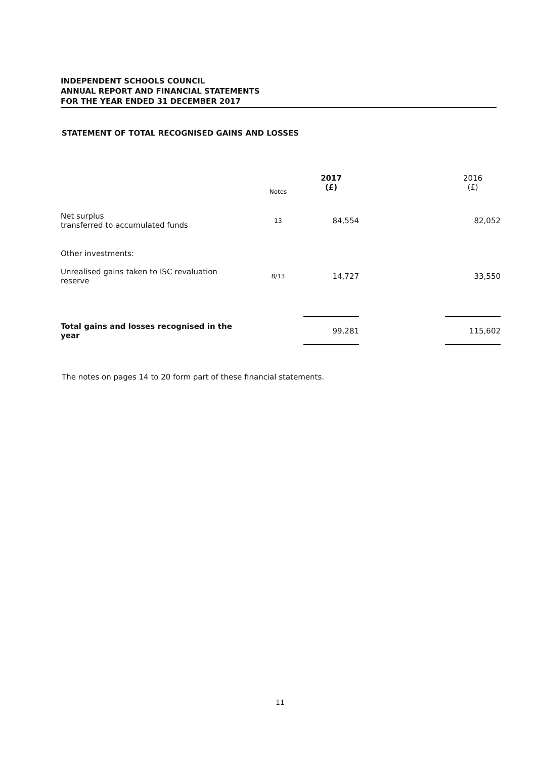INDEPENDENT SCHOOLS COUNCIL
ANNUAL REPORT AND FINANCIAL STATEMENTS
FOR THE YEAR ENDED 31 DECEMBER 2017
STATEMENT OF TOTAL RECOGNISED GAINS AND LOSSES
| | Notes | 2017 (£) | | 2016 (£) |
| --- | --- | --- | --- | --- |
| Net surplus transferred to accumulated funds | 13 | 84,554 | | 82,052 |
| Other investments: | | | | |
| Unrealised gains taken to ISC revaluation reserve | 8/13 | 14,727 | | 33,550 |
| Total gains and losses recognised in the year | | 99,281 | | 115,602 |
The notes on pages 14 to 20 form part of these financial statements.
11